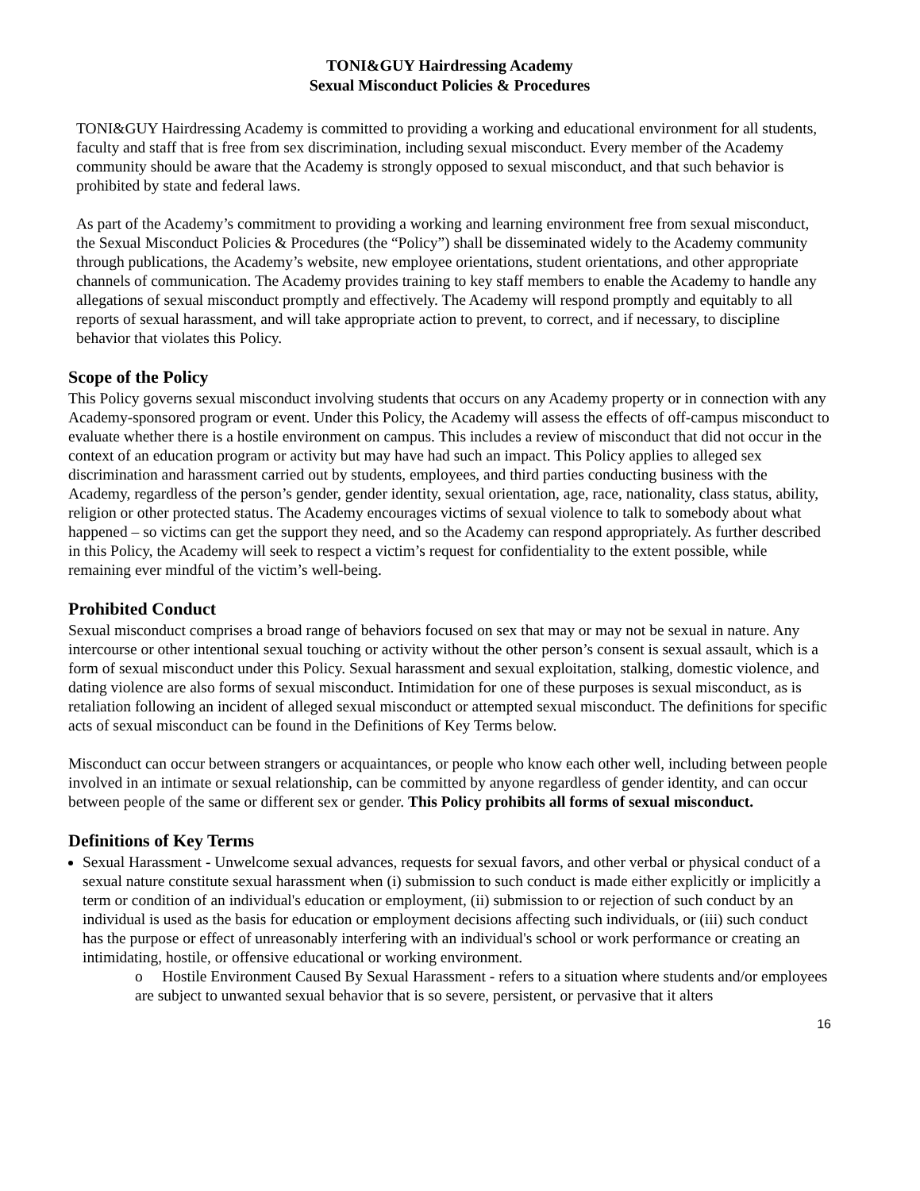TONI&GUY Hairdressing Academy
Sexual Misconduct Policies & Procedures
TONI&GUY Hairdressing Academy is committed to providing a working and educational environment for all students, faculty and staff that is free from sex discrimination, including sexual misconduct. Every member of the Academy community should be aware that the Academy is strongly opposed to sexual misconduct, and that such behavior is prohibited by state and federal laws.
As part of the Academy’s commitment to providing a working and learning environment free from sexual misconduct, the Sexual Misconduct Policies & Procedures (the “Policy”) shall be disseminated widely to the Academy community through publications, the Academy’s website, new employee orientations, student orientations, and other appropriate channels of communication. The Academy provides training to key staff members to enable the Academy to handle any allegations of sexual misconduct promptly and effectively. The Academy will respond promptly and equitably to all reports of sexual harassment, and will take appropriate action to prevent, to correct, and if necessary, to discipline behavior that violates this Policy.
Scope of the Policy
This Policy governs sexual misconduct involving students that occurs on any Academy property or in connection with any Academy-sponsored program or event. Under this Policy, the Academy will assess the effects of off-campus misconduct to evaluate whether there is a hostile environment on campus. This includes a review of misconduct that did not occur in the context of an education program or activity but may have had such an impact. This Policy applies to alleged sex discrimination and harassment carried out by students, employees, and third parties conducting business with the Academy, regardless of the person’s gender, gender identity, sexual orientation, age, race, nationality, class status, ability, religion or other protected status. The Academy encourages victims of sexual violence to talk to somebody about what happened – so victims can get the support they need, and so the Academy can respond appropriately. As further described in this Policy, the Academy will seek to respect a victim’s request for confidentiality to the extent possible, while remaining ever mindful of the victim’s well-being.
Prohibited Conduct
Sexual misconduct comprises a broad range of behaviors focused on sex that may or may not be sexual in nature. Any intercourse or other intentional sexual touching or activity without the other person’s consent is sexual assault, which is a form of sexual misconduct under this Policy. Sexual harassment and sexual exploitation, stalking, domestic violence, and dating violence are also forms of sexual misconduct. Intimidation for one of these purposes is sexual misconduct, as is retaliation following an incident of alleged sexual misconduct or attempted sexual misconduct. The definitions for specific acts of sexual misconduct can be found in the Definitions of Key Terms below.
Misconduct can occur between strangers or acquaintances, or people who know each other well, including between people involved in an intimate or sexual relationship, can be committed by anyone regardless of gender identity, and can occur between people of the same or different sex or gender. This Policy prohibits all forms of sexual misconduct.
Definitions of Key Terms
Sexual Harassment - Unwelcome sexual advances, requests for sexual favors, and other verbal or physical conduct of a sexual nature constitute sexual harassment when (i) submission to such conduct is made either explicitly or implicitly a term or condition of an individual's education or employment, (ii) submission to or rejection of such conduct by an individual is used as the basis for education or employment decisions affecting such individuals, or (iii) such conduct has the purpose or effect of unreasonably interfering with an individual's school or work performance or creating an intimidating, hostile, or offensive educational or working environment.
o Hostile Environment Caused By Sexual Harassment - refers to a situation where students and/or employees are subject to unwanted sexual behavior that is so severe, persistent, or pervasive that it alters
16